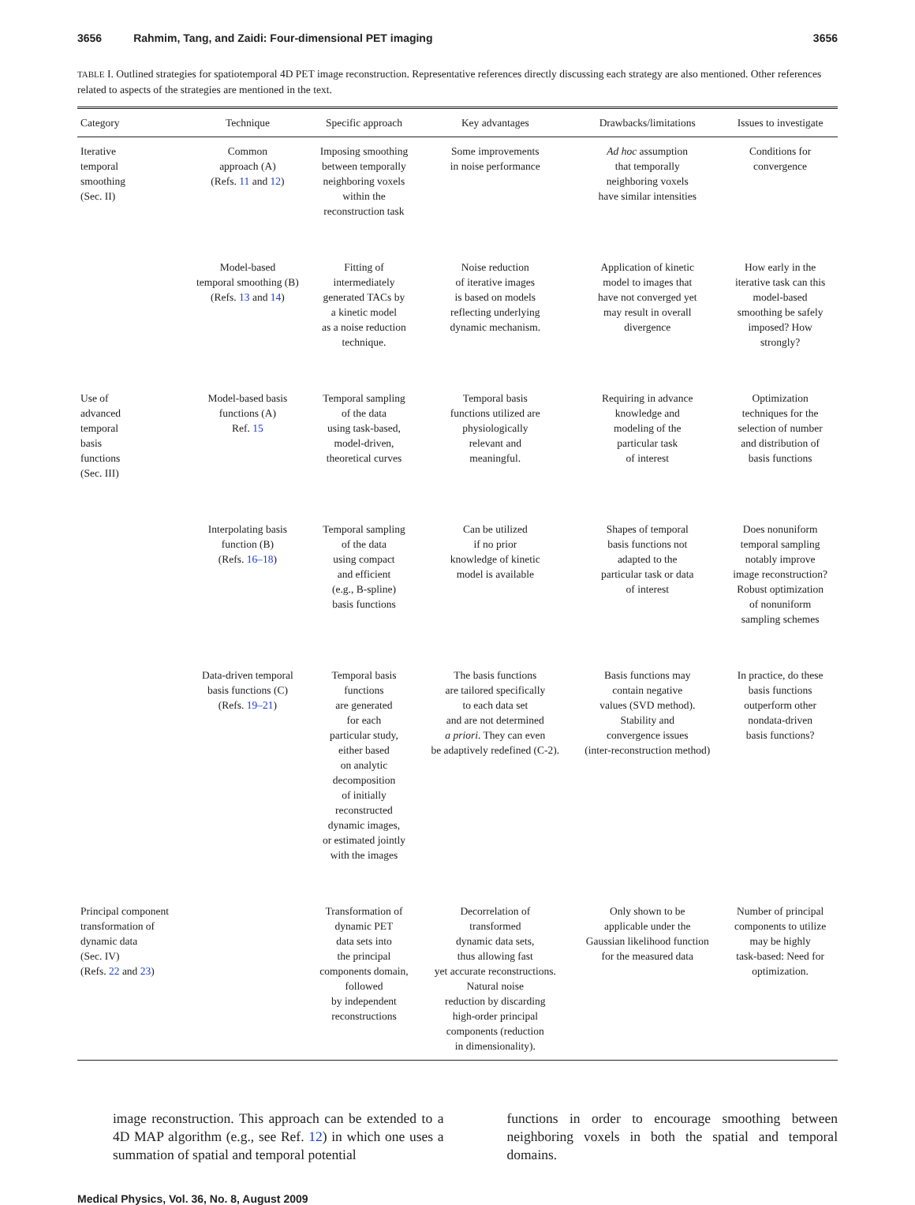3656 Rahmim, Tang, and Zaidi: Four-dimensional PET imaging 3656
TABLE I. Outlined strategies for spatiotemporal 4D PET image reconstruction. Representative references directly discussing each strategy are also mentioned. Other references related to aspects of the strategies are mentioned in the text.
| Category | Technique | Specific approach | Key advantages | Drawbacks/limitations | Issues to investigate |
| --- | --- | --- | --- | --- | --- |
| Iterative temporal smoothing (Sec. II) | Common approach (A) (Refs. 11 and 12 ) | Imposing smoothing between temporally neighboring voxels within the reconstruction task | Some improvements in noise performance | Ad hoc assumption that temporally neighboring voxels have similar intensities | Conditions for convergence |
| | Model-based temporal smoothing (B) (Refs. 13 and 14 ) | Fitting of intermediately generated TACs by a kinetic model as a noise reduction technique. | Noise reduction of iterative images is based on models reflecting underlying dynamic mechanism. | Application of kinetic model to images that have not converged yet may result in overall divergence | How early in the iterative task can this model-based smoothing be safely imposed? How strongly? |
| Use of advanced temporal basis functions (Sec. III) | Model-based basis functions (A) Ref. 15 | Temporal sampling of the data using task-based, model-driven, theoretical curves | Temporal basis functions utilized are physiologically relevant and meaningful. | Requiring in advance knowledge and modeling of the particular task of interest | Optimization techniques for the selection of number and distribution of basis functions |
| | Interpolating basis function (B) (Refs. 16–18 ) | Temporal sampling of the data using compact and efficient (e.g., B-spline) basis functions | Can be utilized if no prior knowledge of kinetic model is available | Shapes of temporal basis functions not adapted to the particular task or data of interest | Does nonuniform temporal sampling notably improve image reconstruction? Robust optimization of nonuniform sampling schemes |
| | Data-driven temporal basis functions (C) (Refs. 19–21 ) | Temporal basis functions are generated for each particular study, either based on analytic decomposition of initially reconstructed dynamic images, or estimated jointly with the images | The basis functions are tailored specifically to each data set and are not determined a priori . They can even be adaptively redefined (C-2). | Basis functions may contain negative values (SVD method). Stability and convergence issues (inter-reconstruction method) | In practice, do these basis functions outperform other nondata-driven basis functions? |
| Principal component transformation of dynamic data (Sec. IV) (Refs. 22 and 23 ) | | Transformation of dynamic PET data sets into the principal components domain, followed by independent reconstructions | Decorrelation of transformed dynamic data sets, thus allowing fast yet accurate reconstructions. Natural noise reduction by discarding high-order principal components (reduction in dimensionality). | Only shown to be applicable under the Gaussian likelihood function for the measured data | Number of principal components to utilize may be highly task-based: Need for optimization. |
image reconstruction. This approach can be extended to a 4D MAP algorithm (e.g., see Ref. 12) in which one uses a summation of spatial and temporal potential
functions in order to encourage smoothing between neighboring voxels in both the spatial and temporal domains.
Medical Physics, Vol. 36, No. 8, August 2009